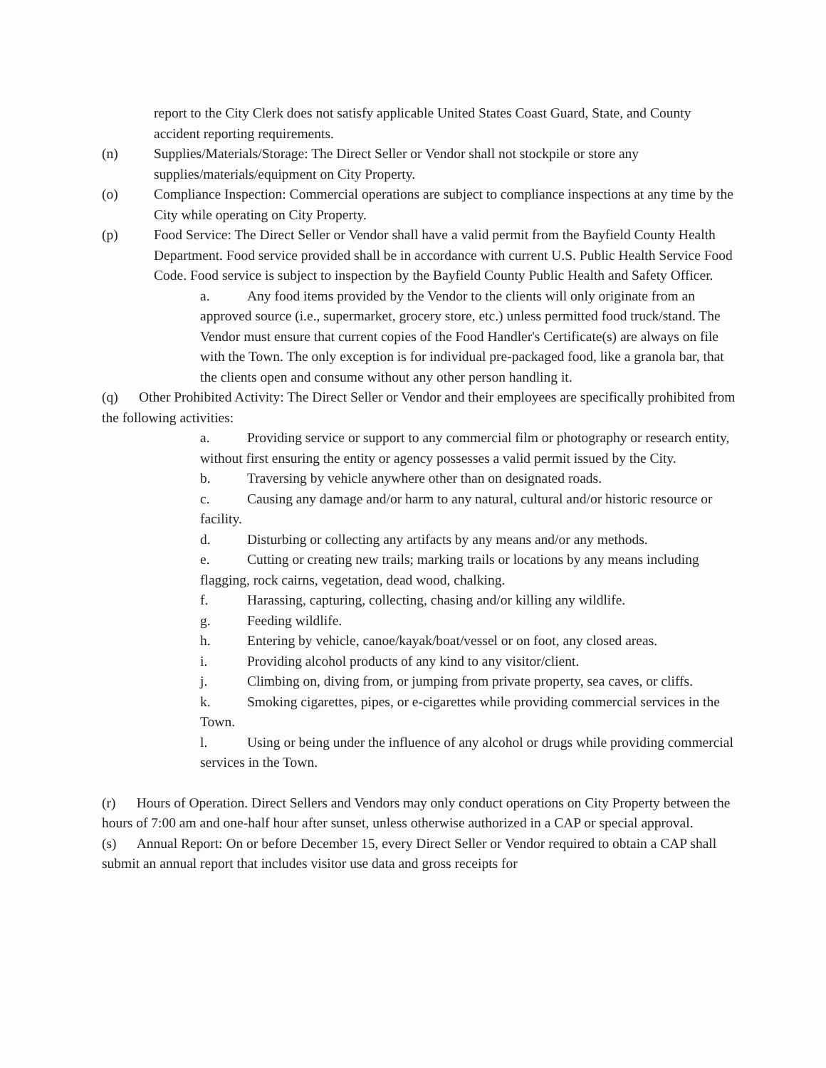report to the City Clerk does not satisfy applicable United States Coast Guard, State, and County accident reporting requirements.
(n) Supplies/Materials/Storage: The Direct Seller or Vendor shall not stockpile or store any supplies/materials/equipment on City Property.
(o) Compliance Inspection: Commercial operations are subject to compliance inspections at any time by the City while operating on City Property.
(p) Food Service: The Direct Seller or Vendor shall have a valid permit from the Bayfield County Health Department. Food service provided shall be in accordance with current U.S. Public Health Service Food Code. Food service is subject to inspection by the Bayfield County Public Health and Safety Officer.
a. Any food items provided by the Vendor to the clients will only originate from an approved source (i.e., supermarket, grocery store, etc.) unless permitted food truck/stand. The Vendor must ensure that current copies of the Food Handler's Certificate(s) are always on file with the Town. The only exception is for individual pre-packaged food, like a granola bar, that the clients open and consume without any other person handling it.
(q) Other Prohibited Activity: The Direct Seller or Vendor and their employees are specifically prohibited from the following activities:
a. Providing service or support to any commercial film or photography or research entity, without first ensuring the entity or agency possesses a valid permit issued by the City.
b. Traversing by vehicle anywhere other than on designated roads.
c. Causing any damage and/or harm to any natural, cultural and/or historic resource or facility.
d. Disturbing or collecting any artifacts by any means and/or any methods.
e. Cutting or creating new trails; marking trails or locations by any means including flagging, rock cairns, vegetation, dead wood, chalking.
f. Harassing, capturing, collecting, chasing and/or killing any wildlife.
g. Feeding wildlife.
h. Entering by vehicle, canoe/kayak/boat/vessel or on foot, any closed areas.
i. Providing alcohol products of any kind to any visitor/client.
j. Climbing on, diving from, or jumping from private property, sea caves, or cliffs.
k. Smoking cigarettes, pipes, or e-cigarettes while providing commercial services in the Town.
l. Using or being under the influence of any alcohol or drugs while providing commercial services in the Town.
(r) Hours of Operation. Direct Sellers and Vendors may only conduct operations on City Property between the hours of 7:00 am and one-half hour after sunset, unless otherwise authorized in a CAP or special approval.
(s) Annual Report: On or before December 15, every Direct Seller or Vendor required to obtain a CAP shall submit an annual report that includes visitor use data and gross receipts for